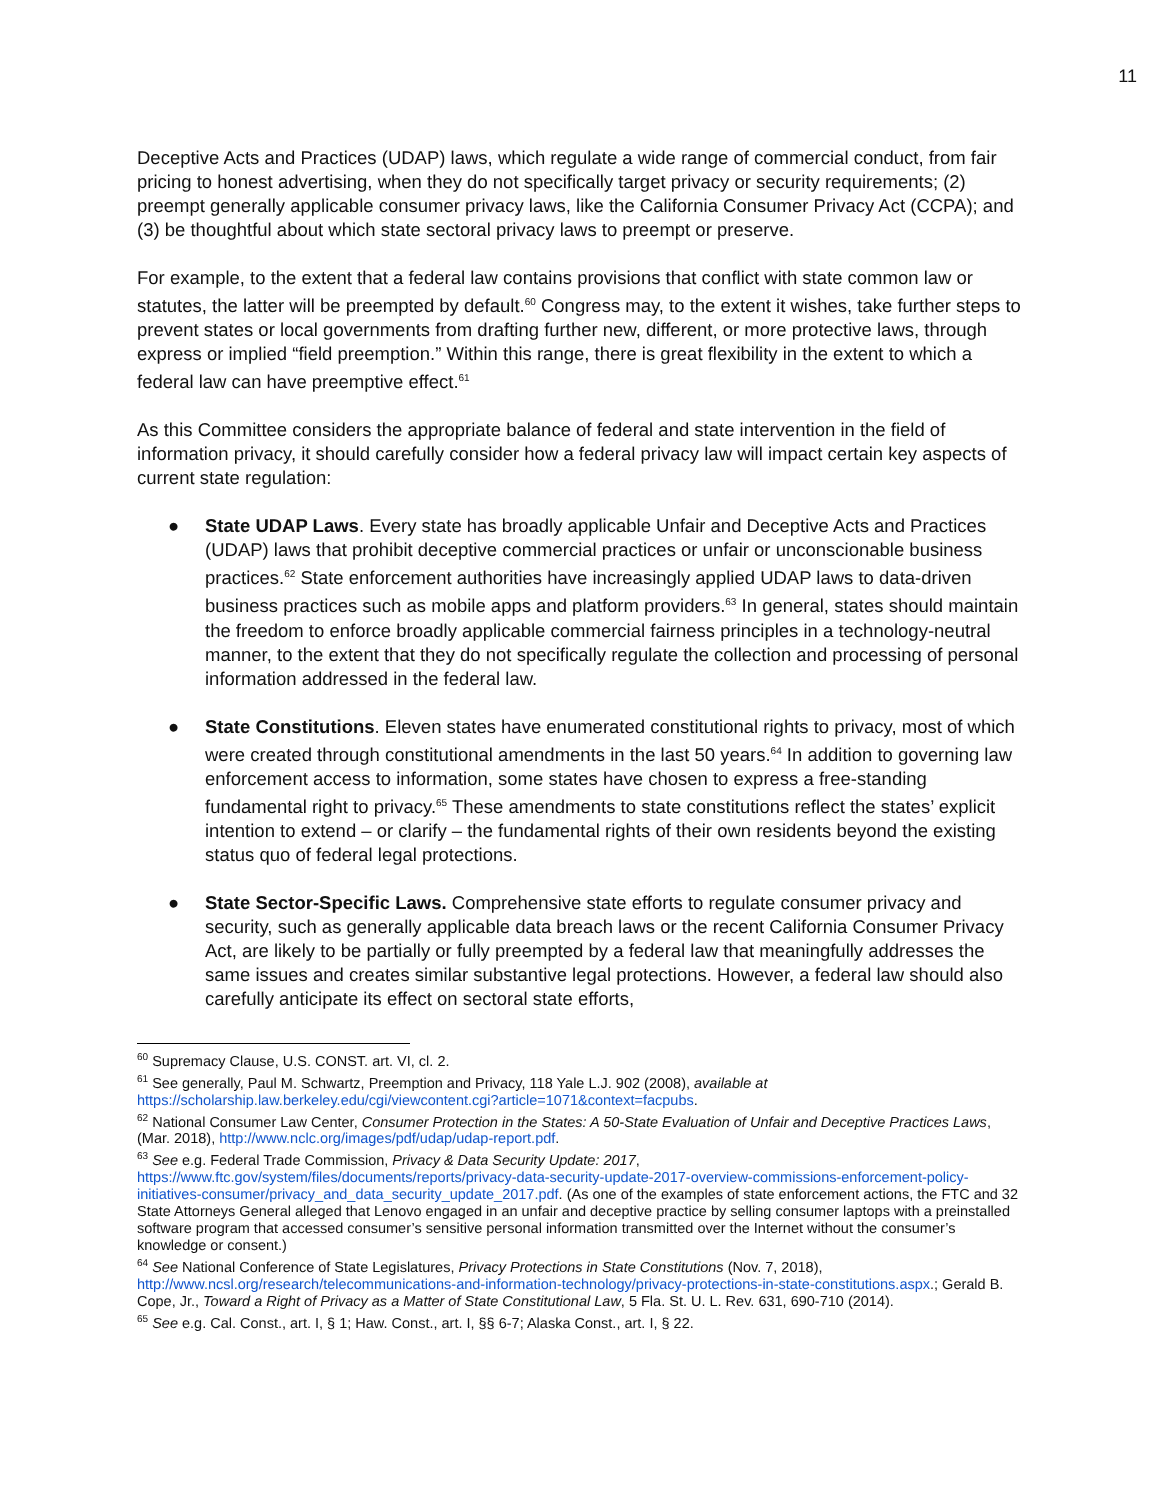11
Deceptive Acts and Practices (UDAP) laws, which regulate a wide range of commercial conduct, from fair pricing to honest advertising, when they do not specifically target privacy or security requirements; (2) preempt generally applicable consumer privacy laws, like the California Consumer Privacy Act (CCPA); and (3) be thoughtful about which state sectoral privacy laws to preempt or preserve.
For example, to the extent that a federal law contains provisions that conflict with state common law or statutes, the latter will be preempted by default.<sup>60</sup> Congress may, to the extent it wishes, take further steps to prevent states or local governments from drafting further new, different, or more protective laws, through express or implied “field preemption.” Within this range, there is great flexibility in the extent to which a federal law can have preemptive effect.<sup>61</sup>
As this Committee considers the appropriate balance of federal and state intervention in the field of information privacy, it should carefully consider how a federal privacy law will impact certain key aspects of current state regulation:
● State UDAP Laws. Every state has broadly applicable Unfair and Deceptive Acts and Practices (UDAP) laws that prohibit deceptive commercial practices or unfair or unconscionable business practices.<sup>62</sup> State enforcement authorities have increasingly applied UDAP laws to data-driven business practices such as mobile apps and platform providers.<sup>63</sup> In general, states should maintain the freedom to enforce broadly applicable commercial fairness principles in a technology-neutral manner, to the extent that they do not specifically regulate the collection and processing of personal information addressed in the federal law.
● State Constitutions. Eleven states have enumerated constitutional rights to privacy, most of which were created through constitutional amendments in the last 50 years.<sup>64</sup> In addition to governing law enforcement access to information, some states have chosen to express a free-standing fundamental right to privacy.<sup>65</sup> These amendments to state constitutions reflect the states’ explicit intention to extend – or clarify – the fundamental rights of their own residents beyond the existing status quo of federal legal protections.
● State Sector-Specific Laws. Comprehensive state efforts to regulate consumer privacy and security, such as generally applicable data breach laws or the recent California Consumer Privacy Act, are likely to be partially or fully preempted by a federal law that meaningfully addresses the same issues and creates similar substantive legal protections. However, a federal law should also carefully anticipate its effect on sectoral state efforts,
<sup>60</sup> Supremacy Clause, U.S. CONST. art. VI, cl. 2.
<sup>61</sup> See generally, Paul M. Schwartz, Preemption and Privacy, 118 Yale L.J. 902 (2008), available at https://scholarship.law.berkeley.edu/cgi/viewcontent.cgi?article=1071&context=facpubs.
<sup>62</sup> National Consumer Law Center, Consumer Protection in the States: A 50-State Evaluation of Unfair and Deceptive Practices Laws, (Mar. 2018), http://www.nclc.org/images/pdf/udap/udap-report.pdf.
<sup>63</sup> See e.g. Federal Trade Commission, Privacy & Data Security Update: 2017, https://www.ftc.gov/system/files/documents/reports/privacy-data-security-update-2017-overview-commissions-enforcement-policy-initiatives-consumer/privacy_and_data_security_update_2017.pdf. (As one of the examples of state enforcement actions, the FTC and 32 State Attorneys General alleged that Lenovo engaged in an unfair and deceptive practice by selling consumer laptops with a preinstalled software program that accessed consumer’s sensitive personal information transmitted over the Internet without the consumer’s knowledge or consent.)
<sup>64</sup> See National Conference of State Legislatures, Privacy Protections in State Constitutions (Nov. 7, 2018), http://www.ncsl.org/research/telecommunications-and-information-technology/privacy-protections-in-state-constitutions.aspx.; Gerald B. Cope, Jr., Toward a Right of Privacy as a Matter of State Constitutional Law, 5 Fla. St. U. L. Rev. 631, 690-710 (2014).
<sup>65</sup> See e.g. Cal. Const., art. I, § 1; Haw. Const., art. I, §§ 6-7; Alaska Const., art. I, § 22.